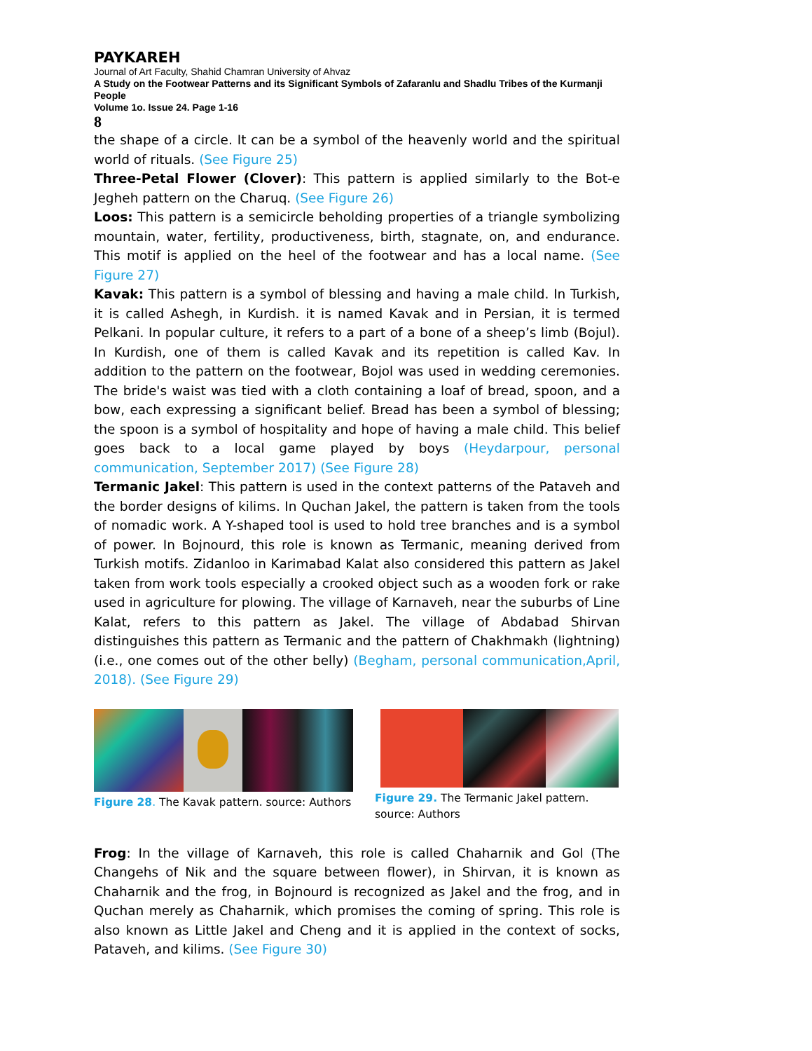PAYKAREH
Journal of Art Faculty, Shahid Chamran University of Ahvaz
A Study on the Footwear Patterns and its Significant Symbols of Zafaranlu and Shadlu Tribes of the Kurmanji People
Volume 1o. Issue 24. Page 1-16
8
the shape of a circle. It can be a symbol of the heavenly world and the spiritual world of rituals. (See Figure 25)
Three-Petal Flower (Clover): This pattern is applied similarly to the Bot-e Jegheh pattern on the Charuq. (See Figure 26)
Loos: This pattern is a semicircle beholding properties of a triangle symbolizing mountain, water, fertility, productiveness, birth, stagnate, on, and endurance. This motif is applied on the heel of the footwear and has a local name. (See Figure 27)
Kavak: This pattern is a symbol of blessing and having a male child. In Turkish, it is called Ashegh, in Kurdish. it is named Kavak and in Persian, it is termed Pelkani. In popular culture, it refers to a part of a bone of a sheep’s limb (Bojul). In Kurdish, one of them is called Kavak and its repetition is called Kav. In addition to the pattern on the footwear, Bojol was used in wedding ceremonies. The bride's waist was tied with a cloth containing a loaf of bread, spoon, and a bow, each expressing a significant belief. Bread has been a symbol of blessing; the spoon is a symbol of hospitality and hope of having a male child. This belief goes back to a local game played by boys (Heydarpour, personal communication, September 2017) (See Figure 28)
Termanic Jakel: This pattern is used in the context patterns of the Pataveh and the border designs of kilims. In Quchan Jakel, the pattern is taken from the tools of nomadic work. A Y-shaped tool is used to hold tree branches and is a symbol of power. In Bojnourd, this role is known as Termanic, meaning derived from Turkish motifs. Zidanloo in Karimabad Kalat also considered this pattern as Jakel taken from work tools especially a crooked object such as a wooden fork or rake used in agriculture for plowing. The village of Karnaveh, near the suburbs of Line Kalat, refers to this pattern as Jakel. The village of Abdabad Shirvan distinguishes this pattern as Termanic and the pattern of Chakhmakh (lightning) (i.e., one comes out of the other belly) (Begham, personal communication,April, 2018). (See Figure 29)
Figure 28. The Kavak pattern. source: Authors
Figure 29. The Termanic Jakel pattern. source: Authors
Frog: In the village of Karnaveh, this role is called Chaharnik and Gol (The Changehs of Nik and the square between flower), in Shirvan, it is known as Chaharnik and the frog, in Bojnourd is recognized as Jakel and the frog, and in Quchan merely as Chaharnik, which promises the coming of spring. This role is also known as Little Jakel and Cheng and it is applied in the context of socks, Pataveh, and kilims. (See Figure 30)